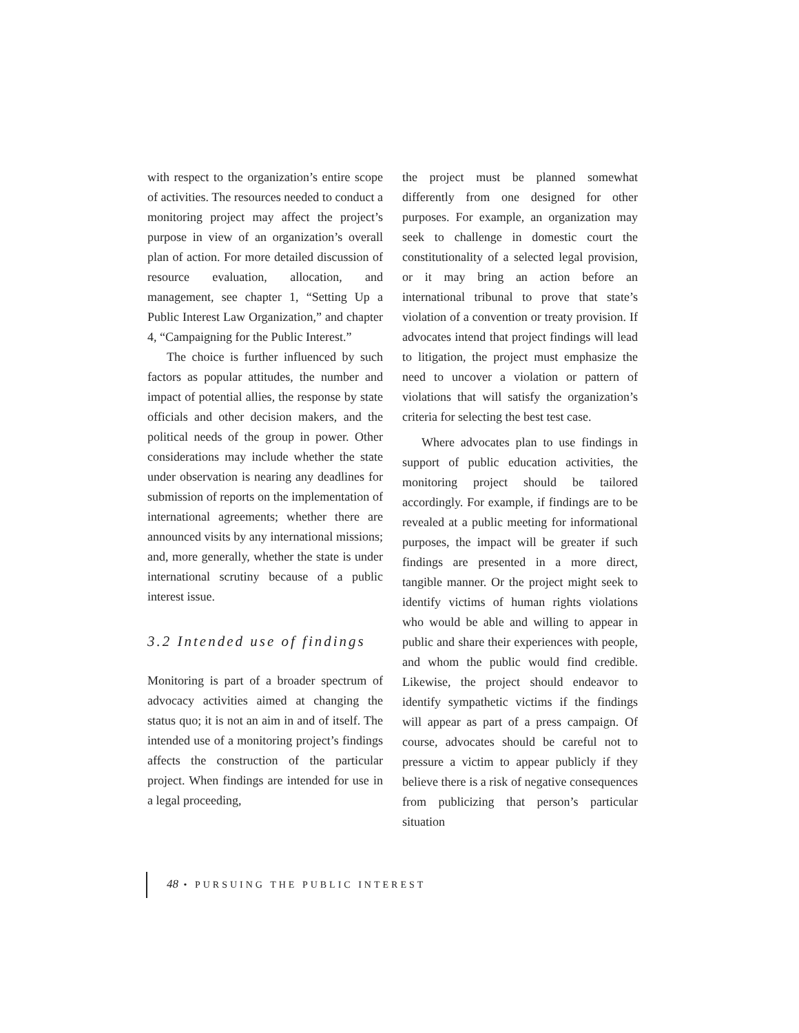with respect to the organization’s entire scope of activities. The resources needed to conduct a monitoring project may affect the project’s purpose in view of an organization’s overall plan of action. For more detailed discussion of resource evaluation, allocation, and management, see chapter 1, “Setting Up a Public Interest Law Organization,” and chapter 4, “Campaigning for the Public Interest.”
The choice is further influenced by such factors as popular attitudes, the number and impact of potential allies, the response by state officials and other decision makers, and the political needs of the group in power. Other considerations may include whether the state under observation is nearing any deadlines for submission of reports on the implementation of international agreements; whether there are announced visits by any international missions; and, more generally, whether the state is under international scrutiny because of a public interest issue.
3.2 Intended use of findings
Monitoring is part of a broader spectrum of advocacy activities aimed at changing the status quo; it is not an aim in and of itself. The intended use of a monitoring project’s findings affects the construction of the particular project. When findings are intended for use in a legal proceeding,
the project must be planned somewhat differently from one designed for other purposes. For example, an organization may seek to challenge in domestic court the constitutionality of a selected legal provision, or it may bring an action before an international tribunal to prove that state’s violation of a convention or treaty provision. If advocates intend that project findings will lead to litigation, the project must emphasize the need to uncover a violation or pattern of violations that will satisfy the organization’s criteria for selecting the best test case.
Where advocates plan to use findings in support of public education activities, the monitoring project should be tailored accordingly. For example, if findings are to be revealed at a public meeting for informational purposes, the impact will be greater if such findings are presented in a more direct, tangible manner. Or the project might seek to identify victims of human rights violations who would be able and willing to appear in public and share their experiences with people, and whom the public would find credible. Likewise, the project should endeavor to identify sympathetic victims if the findings will appear as part of a press campaign. Of course, advocates should be careful not to pressure a victim to appear publicly if they believe there is a risk of negative consequences from publicizing that person’s particular situation
48 • PURSUING THE PUBLIC INTEREST